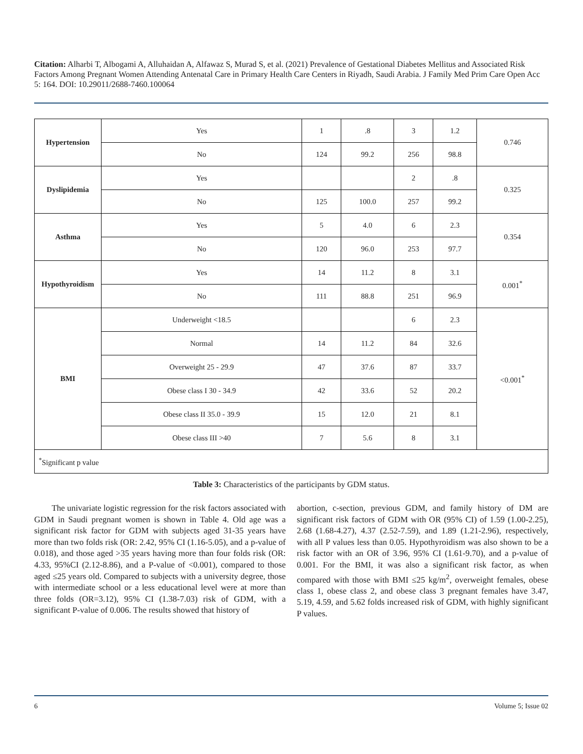Citation: Alharbi T, Albogami A, Alluhaidan A, Alfawaz S, Murad S, et al. (2021) Prevalence of Gestational Diabetes Mellitus and Associated Risk Factors Among Pregnant Women Attending Antenatal Care in Primary Health Care Centers in Riyadh, Saudi Arabia. J Family Med Prim Care Open Acc 5: 164. DOI: 10.29011/2688-7460.100064
| Hypertension | Yes | 1 | .8 | 3 | 1.2 | 0.746 |
| | No | 124 | 99.2 | 256 | 98.8 | |
| Dyslipidemia | Yes | | | 2 | .8 | 0.325 |
| | No | 125 | 100.0 | 257 | 99.2 | |
| Asthma | Yes | 5 | 4.0 | 6 | 2.3 | 0.354 |
| | No | 120 | 96.0 | 253 | 97.7 | |
| Hypothyroidism | Yes | 14 | 11.2 | 8 | 3.1 | 0.001<sup>*</sup> |
| | No | 111 | 88.8 | 251 | 96.9 | |
| BMI | Underweight <18.5 | | | 6 | 2.3 | <0.001<sup>*</sup> |
| | Normal | 14 | 11.2 | 84 | 32.6 | |
| | Overweight 25 - 29.9 | 47 | 37.6 | 87 | 33.7 | |
| | Obese class I 30 - 34.9 | 42 | 33.6 | 52 | 20.2 | |
| | Obese class II 35.0 - 39.9 | 15 | 12.0 | 21 | 8.1 | |
| | Obese class III >40 | 7 | 5.6 | 8 | 3.1 | |
| <sup>*</sup> Significant p value | | | | | | |
Table 3: Characteristics of the participants by GDM status.
The univariate logistic regression for the risk factors associated with GDM in Saudi pregnant women is shown in Table 4. Old age was a significant risk factor for GDM with subjects aged 31-35 years have more than two folds risk (OR: 2.42, 95% CI (1.16-5.05), and a p-value of 0.018), and those aged >35 years having more than four folds risk (OR: 4.33, 95%CI (2.12-8.86), and a P-value of <0.001), compared to those aged ≤25 years old. Compared to subjects with a university degree, those with intermediate school or a less educational level were at more than three folds (OR=3.12), 95% CI (1.38-7.03) risk of GDM, with a significant P-value of 0.006. The results showed that history of
abortion, c-section, previous GDM, and family history of DM are significant risk factors of GDM with OR (95% CI) of 1.59 (1.00-2.25), 2.68 (1.68-4.27), 4.37 (2.52-7.59), and 1.89 (1.21-2.96), respectively, with all P values less than 0.05. Hypothyroidism was also shown to be a risk factor with an OR of 3.96, 95% CI (1.61-9.70), and a p-value of 0.001. For the BMI, it was also a significant risk factor, as when compared with those with BMI ≤25 kg/m<sup>2</sup>, overweight females, obese class 1, obese class 2, and obese class 3 pregnant females have 3.47, 5.19, 4.59, and 5.62 folds increased risk of GDM, with highly significant P values.
6 Volume 5; Issue 02